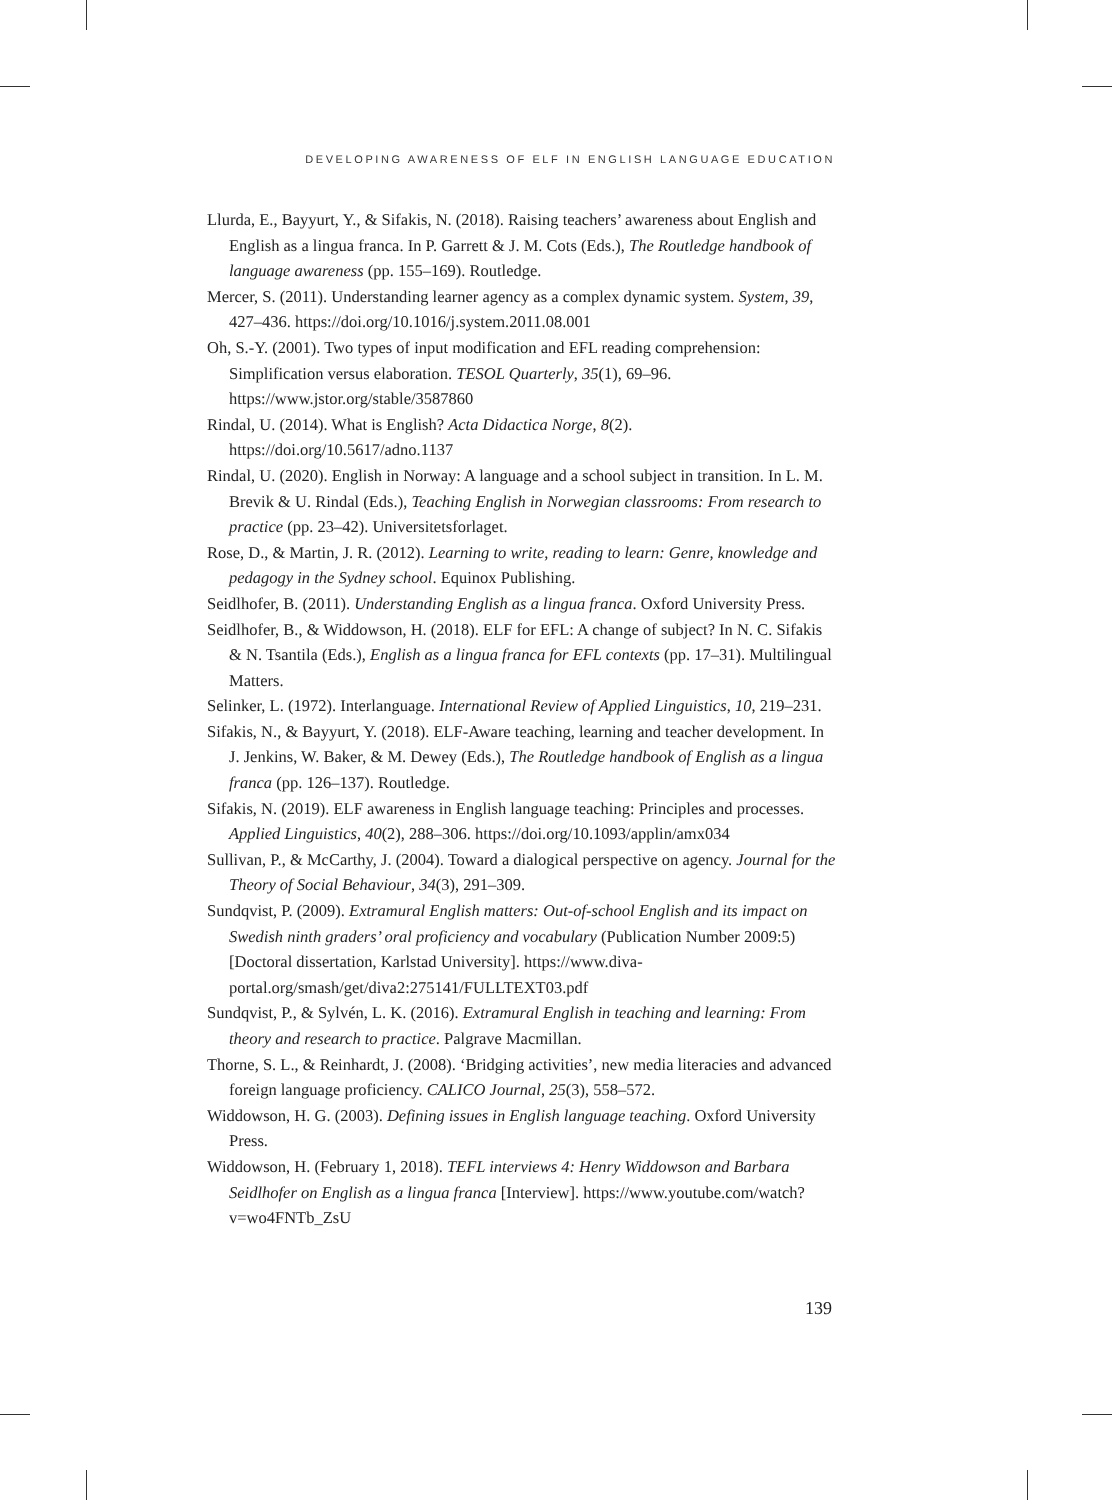DEVELOPING AWARENESS OF ELF IN ENGLISH LANGUAGE EDUCATION
Llurda, E., Bayyurt, Y., & Sifakis, N. (2018). Raising teachers’ awareness about English and English as a lingua franca. In P. Garrett & J. M. Cots (Eds.), The Routledge handbook of language awareness (pp. 155–169). Routledge.
Mercer, S. (2011). Understanding learner agency as a complex dynamic system. System, 39, 427–436. https://doi.org/10.1016/j.system.2011.08.001
Oh, S.-Y. (2001). Two types of input modification and EFL reading comprehension: Simplification versus elaboration. TESOL Quarterly, 35(1), 69–96. https://www.jstor.org/stable/3587860
Rindal, U. (2014). What is English? Acta Didactica Norge, 8(2). https://doi.org/10.5617/adno.1137
Rindal, U. (2020). English in Norway: A language and a school subject in transition. In L. M. Brevik & U. Rindal (Eds.), Teaching English in Norwegian classrooms: From research to practice (pp. 23–42). Universitetsforlaget.
Rose, D., & Martin, J. R. (2012). Learning to write, reading to learn: Genre, knowledge and pedagogy in the Sydney school. Equinox Publishing.
Seidlhofer, B. (2011). Understanding English as a lingua franca. Oxford University Press.
Seidlhofer, B., & Widdowson, H. (2018). ELF for EFL: A change of subject? In N. C. Sifakis & N. Tsantila (Eds.), English as a lingua franca for EFL contexts (pp. 17–31). Multilingual Matters.
Selinker, L. (1972). Interlanguage. International Review of Applied Linguistics, 10, 219–231.
Sifakis, N., & Bayyurt, Y. (2018). ELF-Aware teaching, learning and teacher development. In J. Jenkins, W. Baker, & M. Dewey (Eds.), The Routledge handbook of English as a lingua franca (pp. 126–137). Routledge.
Sifakis, N. (2019). ELF awareness in English language teaching: Principles and processes. Applied Linguistics, 40(2), 288–306. https://doi.org/10.1093/applin/amx034
Sullivan, P., & McCarthy, J. (2004). Toward a dialogical perspective on agency. Journal for the Theory of Social Behaviour, 34(3), 291–309.
Sundqvist, P. (2009). Extramural English matters: Out-of-school English and its impact on Swedish ninth graders’ oral proficiency and vocabulary (Publication Number 2009:5) [Doctoral dissertation, Karlstad University]. https://www.diva-portal.org/smash/get/diva2:275141/FULLTEXT03.pdf
Sundqvist, P., & Sylvén, L. K. (2016). Extramural English in teaching and learning: From theory and research to practice. Palgrave Macmillan.
Thorne, S. L., & Reinhardt, J. (2008). ‘Bridging activities’, new media literacies and advanced foreign language proficiency. CALICO Journal, 25(3), 558–572.
Widdowson, H. G. (2003). Defining issues in English language teaching. Oxford University Press.
Widdowson, H. (February 1, 2018). TEFL interviews 4: Henry Widdowson and Barbara Seidlhofer on English as a lingua franca [Interview]. https://www.youtube.com/watch?v=wo4FNTb_ZsU
139